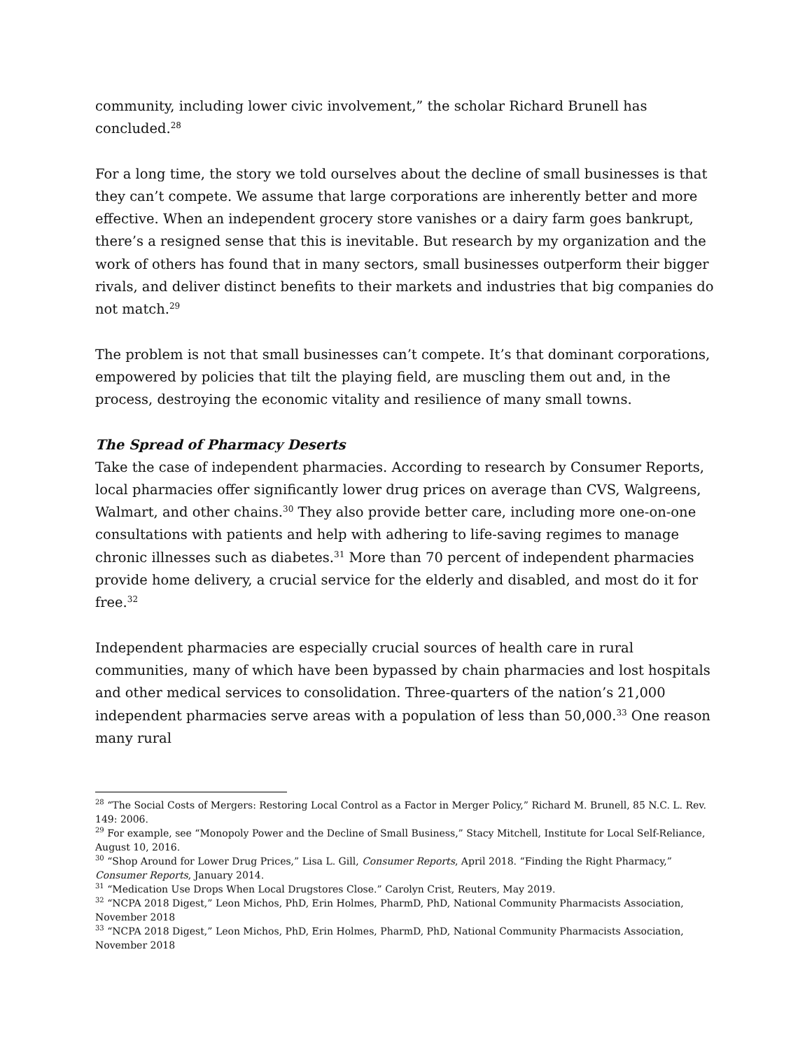community, including lower civic involvement,” the scholar Richard Brunell has concluded.<sup>28</sup>
For a long time, the story we told ourselves about the decline of small businesses is that they can’t compete. We assume that large corporations are inherently better and more effective. When an independent grocery store vanishes or a dairy farm goes bankrupt, there’s a resigned sense that this is inevitable. But research by my organization and the work of others has found that in many sectors, small businesses outperform their bigger rivals, and deliver distinct benefits to their markets and industries that big companies do not match.<sup>29</sup>
The problem is not that small businesses can’t compete. It’s that dominant corporations, empowered by policies that tilt the playing field, are muscling them out and, in the process, destroying the economic vitality and resilience of many small towns.
The Spread of Pharmacy Deserts
Take the case of independent pharmacies. According to research by Consumer Reports, local pharmacies offer significantly lower drug prices on average than CVS, Walgreens, Walmart, and other chains.<sup>30</sup> They also provide better care, including more one-on-one consultations with patients and help with adhering to life-saving regimes to manage chronic illnesses such as diabetes.<sup>31</sup> More than 70 percent of independent pharmacies provide home delivery, a crucial service for the elderly and disabled, and most do it for free.<sup>32</sup>
Independent pharmacies are especially crucial sources of health care in rural communities, many of which have been bypassed by chain pharmacies and lost hospitals and other medical services to consolidation. Three-quarters of the nation’s 21,000 independent pharmacies serve areas with a population of less than 50,000.<sup>33</sup> One reason many rural
<sup>28</sup> “The Social Costs of Mergers: Restoring Local Control as a Factor in Merger Policy,” Richard M. Brunell, 85 N.C. L. Rev. 149: 2006.
<sup>29</sup> For example, see “Monopoly Power and the Decline of Small Business,” Stacy Mitchell, Institute for Local Self-Reliance, August 10, 2016.
<sup>30</sup> “Shop Around for Lower Drug Prices,” Lisa L. Gill, Consumer Reports, April 2018. “Finding the Right Pharmacy,” Consumer Reports, January 2014.
<sup>31</sup> “Medication Use Drops When Local Drugstores Close.” Carolyn Crist, Reuters, May 2019.
<sup>32</sup> “NCPA 2018 Digest,” Leon Michos, PhD, Erin Holmes, PharmD, PhD, National Community Pharmacists Association, November 2018
<sup>33</sup> “NCPA 2018 Digest,” Leon Michos, PhD, Erin Holmes, PharmD, PhD, National Community Pharmacists Association, November 2018